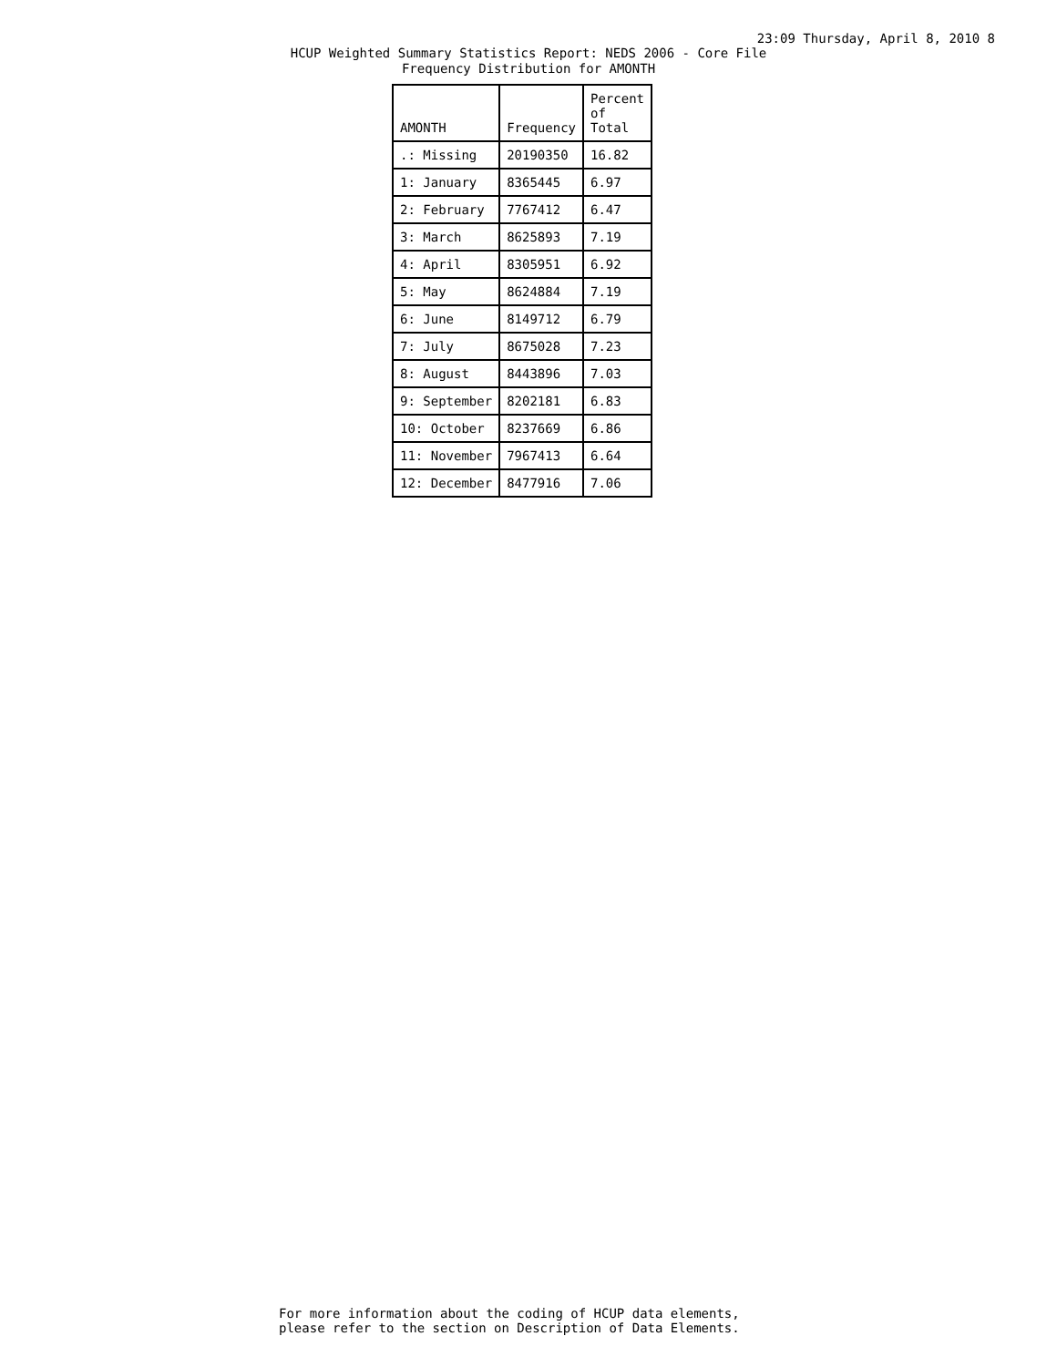23:09 Thursday, April 8, 2010 8
HCUP Weighted Summary Statistics Report: NEDS 2006 - Core File
Frequency Distribution for AMONTH
| AMONTH | Frequency | Percent of Total |
| --- | --- | --- |
| .: Missing | 20190350 | 16.82 |
| 1: January | 8365445 | 6.97 |
| 2: February | 7767412 | 6.47 |
| 3: March | 8625893 | 7.19 |
| 4: April | 8305951 | 6.92 |
| 5: May | 8624884 | 7.19 |
| 6: June | 8149712 | 6.79 |
| 7: July | 8675028 | 7.23 |
| 8: August | 8443896 | 7.03 |
| 9: September | 8202181 | 6.83 |
| 10: October | 8237669 | 6.86 |
| 11: November | 7967413 | 6.64 |
| 12: December | 8477916 | 7.06 |
For more information about the coding of HCUP data elements,
please refer to the section on Description of Data Elements.